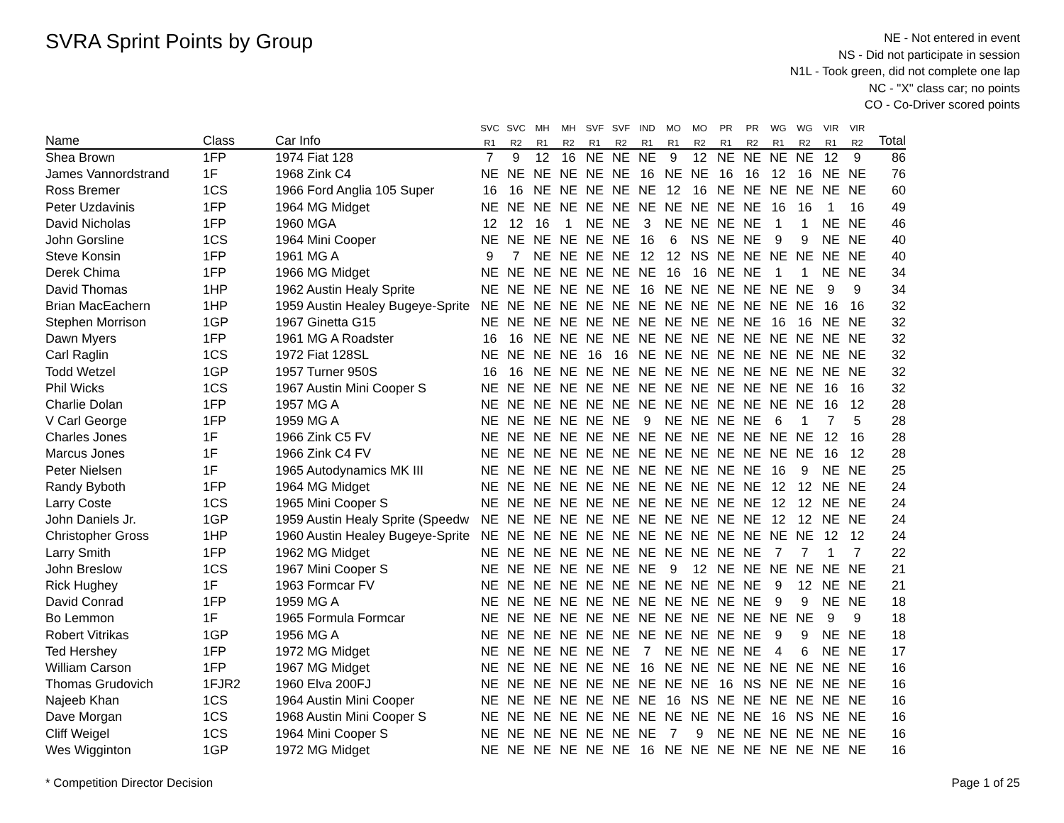SVRA Sprint Points by Group
NE - Not entered in event
NS - Did not participate in session
N1L - Took green, did not complete one lap
NC - "X" class car; no points
CO - Co-Driver scored points
| | | | SVC | SVC | MH | MH | SVF | SVF | IND | MO | MO | PR | PR | WG | WG | VIR | VIR | |
| --- | --- | --- | --- | --- | --- | --- | --- | --- | --- | --- | --- | --- | --- | --- | --- | --- | --- | --- |
| Name | Class | Car Info | R1 | R2 | R1 | R2 | R1 | R2 | R1 | R1 | R2 | R1 | R2 | R1 | R2 | R1 | R2 | Total |
| Shea Brown | 1FP | 1974 Fiat 128 | 7 | 9 | 12 | 16 | NE | NE | NE | 9 | 12 | NE | NE | NE | NE | 12 | 9 | 86 |
| James Vannordstrand | 1F | 1968 Zink C4 | NE | NE | NE | NE | NE | NE | 16 | NE | NE | 16 | 16 | 12 | 16 | NE | NE | 76 |
| Ross Bremer | 1CS | 1966 Ford Anglia 105 Super | 16 | 16 | NE | NE | NE | NE | NE | 12 | 16 | NE | NE | NE | NE | NE | NE | 60 |
| Peter Uzdavinis | 1FP | 1964 MG Midget | NE | NE | NE | NE | NE | NE | NE | NE | NE | NE | NE | 16 | 16 | 1 | 16 | 49 |
| David Nicholas | 1FP | 1960 MGA | 12 | 12 | 16 | 1 | NE | NE | 3 | NE | NE | NE | NE | 1 | 1 | NE | NE | 46 |
| John Gorsline | 1CS | 1964 Mini Cooper | NE | NE | NE | NE | NE | NE | 16 | 6 | NS | NE | NE | 9 | 9 | NE | NE | 40 |
| Steve Konsin | 1FP | 1961 MG A | 9 | 7 | NE | NE | NE | NE | 12 | 12 | NS | NE | NE | NE | NE | NE | NE | 40 |
| Derek Chima | 1FP | 1966 MG Midget | NE | NE | NE | NE | NE | NE | NE | 16 | 16 | NE | NE | 1 | 1 | NE | NE | 34 |
| David Thomas | 1HP | 1962 Austin Healy Sprite | NE | NE | NE | NE | NE | NE | 16 | NE | NE | NE | NE | NE | NE | 9 | 9 | 34 |
| Brian MacEachern | 1HP | 1959 Austin Healey Bugeye-Sprite | NE | NE | NE | NE | NE | NE | NE | NE | NE | NE | NE | NE | NE | 16 | 16 | 32 |
| Stephen Morrison | 1GP | 1967 Ginetta G15 | NE | NE | NE | NE | NE | NE | NE | NE | NE | NE | NE | 16 | 16 | NE | NE | 32 |
| Dawn Myers | 1FP | 1961 MG A Roadster | 16 | 16 | NE | NE | NE | NE | NE | NE | NE | NE | NE | NE | NE | NE | NE | 32 |
| Carl Raglin | 1CS | 1972 Fiat 128SL | NE | NE | NE | NE | 16 | 16 | NE | NE | NE | NE | NE | NE | NE | NE | NE | 32 |
| Todd Wetzel | 1GP | 1957 Turner 950S | 16 | 16 | NE | NE | NE | NE | NE | NE | NE | NE | NE | NE | NE | NE | NE | 32 |
| Phil Wicks | 1CS | 1967 Austin Mini Cooper S | NE | NE | NE | NE | NE | NE | NE | NE | NE | NE | NE | NE | NE | 16 | 16 | 32 |
| Charlie Dolan | 1FP | 1957 MG A | NE | NE | NE | NE | NE | NE | NE | NE | NE | NE | NE | NE | NE | 16 | 12 | 28 |
| V Carl George | 1FP | 1959 MG A | NE | NE | NE | NE | NE | NE | 9 | NE | NE | NE | NE | 6 | 1 | 7 | 5 | 28 |
| Charles Jones | 1F | 1966 Zink C5 FV | NE | NE | NE | NE | NE | NE | NE | NE | NE | NE | NE | NE | NE | 12 | 16 | 28 |
| Marcus Jones | 1F | 1966 Zink C4 FV | NE | NE | NE | NE | NE | NE | NE | NE | NE | NE | NE | NE | NE | 16 | 12 | 28 |
| Peter Nielsen | 1F | 1965 Autodynamics MK III | NE | NE | NE | NE | NE | NE | NE | NE | NE | NE | NE | 16 | 9 | NE | NE | 25 |
| Randy Byboth | 1FP | 1964 MG Midget | NE | NE | NE | NE | NE | NE | NE | NE | NE | NE | NE | 12 | 12 | NE | NE | 24 |
| Larry Coste | 1CS | 1965 Mini Cooper S | NE | NE | NE | NE | NE | NE | NE | NE | NE | NE | NE | 12 | 12 | NE | NE | 24 |
| John Daniels Jr. | 1GP | 1959 Austin Healy Sprite (Speedw | NE | NE | NE | NE | NE | NE | NE | NE | NE | NE | NE | 12 | 12 | NE | NE | 24 |
| Christopher Gross | 1HP | 1960 Austin Healey Bugeye-Sprite | NE | NE | NE | NE | NE | NE | NE | NE | NE | NE | NE | NE | NE | 12 | 12 | 24 |
| Larry Smith | 1FP | 1962 MG Midget | NE | NE | NE | NE | NE | NE | NE | NE | NE | NE | NE | 7 | 7 | 1 | 7 | 22 |
| John Breslow | 1CS | 1967 Mini Cooper S | NE | NE | NE | NE | NE | NE | NE | 9 | 12 | NE | NE | NE | NE | NE | NE | 21 |
| Rick Hughey | 1F | 1963 Formcar FV | NE | NE | NE | NE | NE | NE | NE | NE | NE | NE | NE | 9 | 12 | NE | NE | 21 |
| David Conrad | 1FP | 1959 MG A | NE | NE | NE | NE | NE | NE | NE | NE | NE | NE | NE | 9 | 9 | NE | NE | 18 |
| Bo Lemmon | 1F | 1965 Formula Formcar | NE | NE | NE | NE | NE | NE | NE | NE | NE | NE | NE | NE | NE | 9 | 9 | 18 |
| Robert Vitrikas | 1GP | 1956 MG A | NE | NE | NE | NE | NE | NE | NE | NE | NE | NE | NE | 9 | 9 | NE | NE | 18 |
| Ted Hershey | 1FP | 1972 MG Midget | NE | NE | NE | NE | NE | NE | 7 | NE | NE | NE | NE | 4 | 6 | NE | NE | 17 |
| William Carson | 1FP | 1967 MG Midget | NE | NE | NE | NE | NE | NE | 16 | NE | NE | NE | NE | NE | NE | NE | NE | 16 |
| Thomas Grudovich | 1FJR2 | 1960 Elva 200FJ | NE | NE | NE | NE | NE | NE | NE | NE | NE | 16 | NS | NE | NE | NE | NE | 16 |
| Najeeb Khan | 1CS | 1964 Austin Mini Cooper | NE | NE | NE | NE | NE | NE | NE | 16 | NS | NE | NE | NE | NE | NE | NE | 16 |
| Dave Morgan | 1CS | 1968 Austin Mini Cooper S | NE | NE | NE | NE | NE | NE | NE | NE | NE | NE | NE | 16 | NS | NE | NE | 16 |
| Cliff Weigel | 1CS | 1964 Mini Cooper S | NE | NE | NE | NE | NE | NE | NE | 7 | 9 | NE | NE | NE | NE | NE | NE | 16 |
| Wes Wigginton | 1GP | 1972 MG Midget | NE | NE | NE | NE | NE | NE | 16 | NE | NE | NE | NE | NE | NE | NE | NE | 16 |
* Competition Director Decision
Page 1 of 25